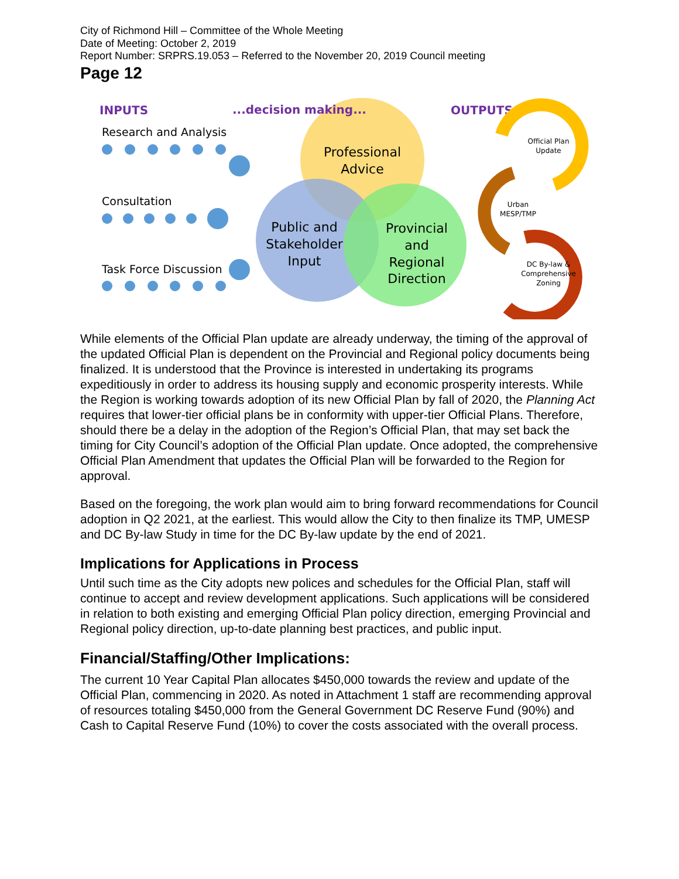City of Richmond Hill – Committee of the Whole Meeting
Date of Meeting: October 2, 2019
Report Number: SRPRS.19.053 – Referred to the November 20, 2019 Council meeting
Page 12
INPUTS
...decision making...
OUTPUTS
Research and Analysis
Consultation
Task Force Discussion
Professional
Advice
Public and
Stakeholder
Input
Provincial
and
Regional
Direction
Official Plan
Update
Urban
MESP/TMP
DC By-law &
Comprehensive
Zoning
While elements of the Official Plan update are already underway, the timing of the approval of the updated Official Plan is dependent on the Provincial and Regional policy documents being finalized. It is understood that the Province is interested in undertaking its programs expeditiously in order to address its housing supply and economic prosperity interests. While the Region is working towards adoption of its new Official Plan by fall of 2020, the Planning Act requires that lower-tier official plans be in conformity with upper-tier Official Plans. Therefore, should there be a delay in the adoption of the Region’s Official Plan, that may set back the timing for City Council’s adoption of the Official Plan update. Once adopted, the comprehensive Official Plan Amendment that updates the Official Plan will be forwarded to the Region for approval.
Based on the foregoing, the work plan would aim to bring forward recommendations for Council adoption in Q2 2021, at the earliest. This would allow the City to then finalize its TMP, UMESP and DC By-law Study in time for the DC By-law update by the end of 2021.
Implications for Applications in Process
Until such time as the City adopts new polices and schedules for the Official Plan, staff will continue to accept and review development applications. Such applications will be considered in relation to both existing and emerging Official Plan policy direction, emerging Provincial and Regional policy direction, up-to-date planning best practices, and public input.
Financial/Staffing/Other Implications:
The current 10 Year Capital Plan allocates $450,000 towards the review and update of the Official Plan, commencing in 2020. As noted in Attachment 1 staff are recommending approval of resources totaling $450,000 from the General Government DC Reserve Fund (90%) and Cash to Capital Reserve Fund (10%) to cover the costs associated with the overall process.